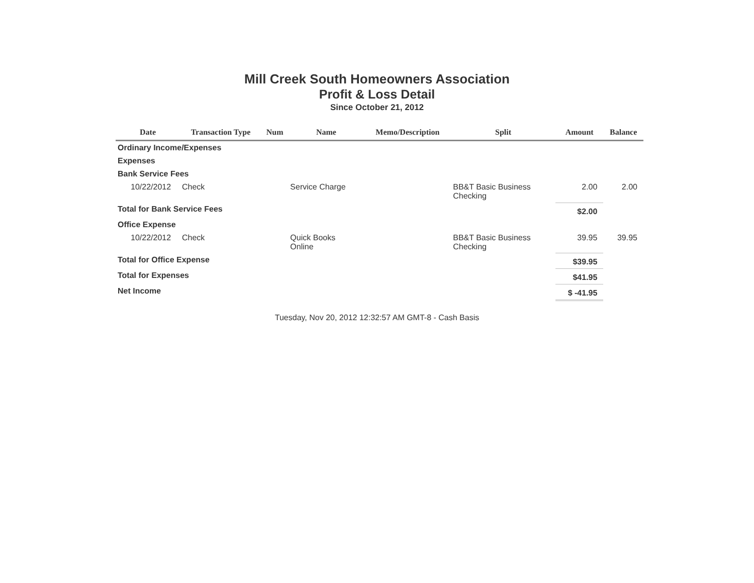Mill Creek South Homeowners Association
Profit & Loss Detail
Since October 21, 2012
| Date | Transaction Type | Num | Name | Memo/Description | Split | Amount | Balance |
| --- | --- | --- | --- | --- | --- | --- | --- |
| Ordinary Income/Expenses | | | | | | | |
| Expenses | | | | | | | |
| Bank Service Fees | | | | | | | |
| 10/22/2012 | Check | | Service Charge | | BB&T Basic Business Checking | 2.00 | 2.00 |
| Total for Bank Service Fees | | | | | | $2.00 | |
| Office Expense | | | | | | | |
| 10/22/2012 | Check | | Quick Books Online | | BB&T Basic Business Checking | 39.95 | 39.95 |
| Total for Office Expense | | | | | | $39.95 | |
| Total for Expenses | | | | | | $41.95 | |
| Net Income | | | | | | $ -41.95 | |
Tuesday, Nov 20, 2012 12:32:57 AM GMT-8 - Cash Basis